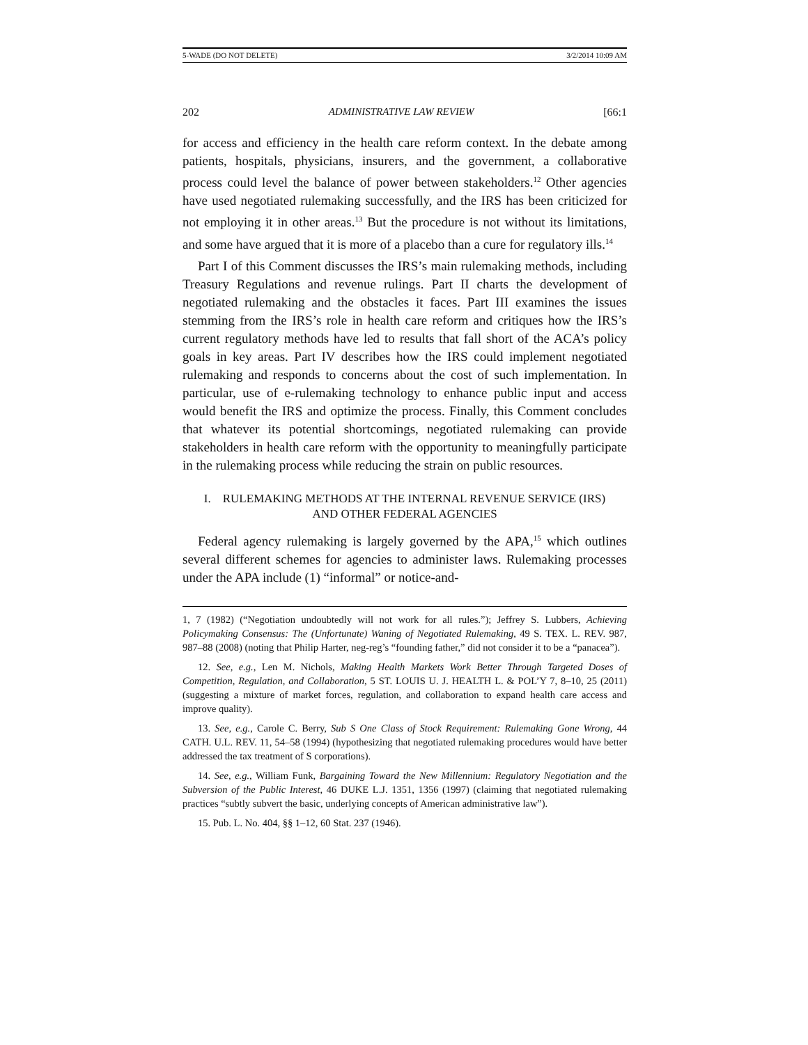5-WADE (DO NOT DELETE) 3/2/2014 10:09 AM
202 ADMINISTRATIVE LAW REVIEW [66:1
for access and efficiency in the health care reform context. In the debate among patients, hospitals, physicians, insurers, and the government, a collaborative process could level the balance of power between stakeholders.<sup>12</sup> Other agencies have used negotiated rulemaking successfully, and the IRS has been criticized for not employing it in other areas.<sup>13</sup> But the procedure is not without its limitations, and some have argued that it is more of a placebo than a cure for regulatory ills.<sup>14</sup>
Part I of this Comment discusses the IRS’s main rulemaking methods, including Treasury Regulations and revenue rulings. Part II charts the development of negotiated rulemaking and the obstacles it faces. Part III examines the issues stemming from the IRS’s role in health care reform and critiques how the IRS’s current regulatory methods have led to results that fall short of the ACA’s policy goals in key areas. Part IV describes how the IRS could implement negotiated rulemaking and responds to concerns about the cost of such implementation. In particular, use of e-rulemaking technology to enhance public input and access would benefit the IRS and optimize the process. Finally, this Comment concludes that whatever its potential shortcomings, negotiated rulemaking can provide stakeholders in health care reform with the opportunity to meaningfully participate in the rulemaking process while reducing the strain on public resources.
I. RULEMAKING METHODS AT THE INTERNAL REVENUE SERVICE (IRS)
AND OTHER FEDERAL AGENCIES
Federal agency rulemaking is largely governed by the APA,<sup>15</sup> which outlines several different schemes for agencies to administer laws. Rulemaking processes under the APA include (1) “informal” or notice-and-
1, 7 (1982) (“Negotiation undoubtedly will not work for all rules.”); Jeffrey S. Lubbers, Achieving Policymaking Consensus: The (Unfortunate) Waning of Negotiated Rulemaking, 49 S. TEX. L. REV. 987, 987–88 (2008) (noting that Philip Harter, neg-reg’s “founding father,” did not consider it to be a “panacea”).
12. See, e.g., Len M. Nichols, Making Health Markets Work Better Through Targeted Doses of Competition, Regulation, and Collaboration, 5 ST. LOUIS U. J. HEALTH L. & POL’Y 7, 8–10, 25 (2011) (suggesting a mixture of market forces, regulation, and collaboration to expand health care access and improve quality).
13. See, e.g., Carole C. Berry, Sub S One Class of Stock Requirement: Rulemaking Gone Wrong, 44 CATH. U.L. REV. 11, 54–58 (1994) (hypothesizing that negotiated rulemaking procedures would have better addressed the tax treatment of S corporations).
14. See, e.g., William Funk, Bargaining Toward the New Millennium: Regulatory Negotiation and the Subversion of the Public Interest, 46 DUKE L.J. 1351, 1356 (1997) (claiming that negotiated rulemaking practices “subtly subvert the basic, underlying concepts of American administrative law”).
15. Pub. L. No. 404, §§ 1–12, 60 Stat. 237 (1946).